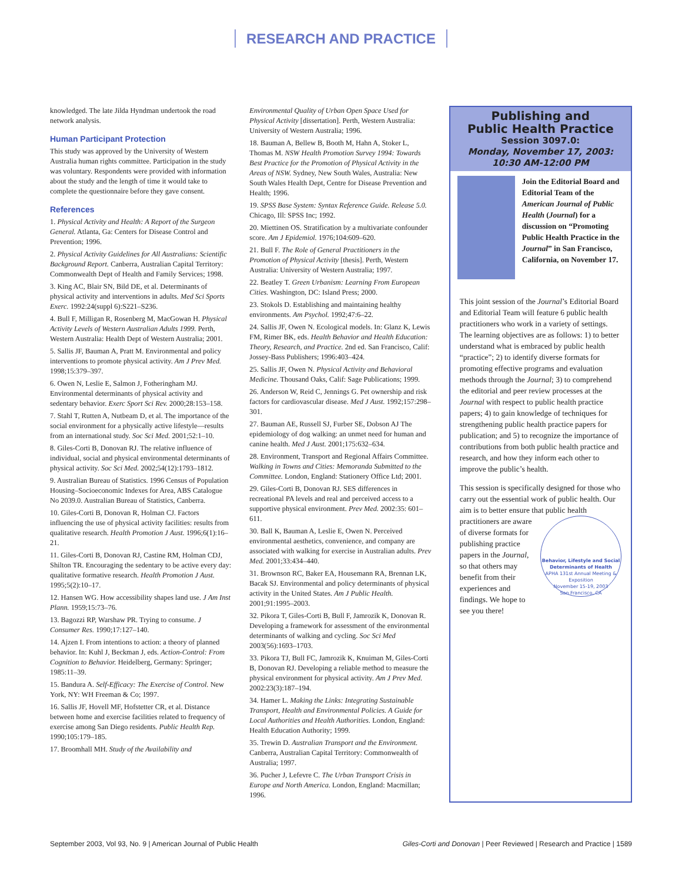RESEARCH AND PRACTICE
knowledged. The late Jilda Hyndman undertook the road network analysis.
Human Participant Protection
This study was approved by the University of Western Australia human rights committee. Participation in the study was voluntary. Respondents were provided with information about the study and the length of time it would take to complete the questionnaire before they gave consent.
References
1. Physical Activity and Health: A Report of the Surgeon General. Atlanta, Ga: Centers for Disease Control and Prevention; 1996.
2. Physical Activity Guidelines for All Australians: Scientific Background Report. Canberra, Australian Capital Territory: Commonwealth Dept of Health and Family Services; 1998.
3. King AC, Blair SN, Bild DE, et al. Determinants of physical activity and interventions in adults. Med Sci Sports Exerc. 1992:24(suppl 6):S221–S236.
4. Bull F, Milligan R, Rosenberg M, MacGowan H. Physical Activity Levels of Western Australian Adults 1999. Perth, Western Australia: Health Dept of Western Australia; 2001.
5. Sallis JF, Bauman A, Pratt M. Environmental and policy interventions to promote physical activity. Am J Prev Med. 1998;15:379–397.
6. Owen N, Leslie E, Salmon J, Fotheringham MJ. Environmental determinants of physical activity and sedentary behavior. Exerc Sport Sci Rev. 2000;28:153–158.
7. Stahl T, Rutten A, Nutbeam D, et al. The importance of the social environment for a physically active lifestyle—results from an international study. Soc Sci Med. 2001;52:1–10.
8. Giles-Corti B, Donovan RJ. The relative influence of individual, social and physical environmental determinants of physical activity. Soc Sci Med. 2002;54(12):1793–1812.
9. Australian Bureau of Statistics. 1996 Census of Population Housing–Socioeconomic Indexes for Area, ABS Catalogue No 2039.0. Australian Bureau of Statistics, Canberra.
10. Giles-Corti B, Donovan R, Holman CJ. Factors influencing the use of physical activity facilities: results from qualitative research. Health Promotion J Aust. 1996;6(1):16–21.
11. Giles-Corti B, Donovan RJ, Castine RM, Holman CDJ, Shilton TR. Encouraging the sedentary to be active every day: qualitative formative research. Health Promotion J Aust. 1995;5(2):10–17.
12. Hansen WG. How accessibility shapes land use. J Am Inst Plann. 1959;15:73–76.
13. Bagozzi RP, Warshaw PR. Trying to consume. J Consumer Res. 1990;17:127–140.
14. Ajzen I. From intentions to action: a theory of planned behavior. In: Kuhl J, Beckman J, eds. Action-Control: From Cognition to Behavior. Heidelberg, Germany: Springer; 1985:11–39.
15. Bandura A. Self-Efficacy: The Exercise of Control. New York, NY: WH Freeman & Co; 1997.
16. Sallis JF, Hovell MF, Hofstetter CR, et al. Distance between home and exercise facilities related to frequency of exercise among San Diego residents. Public Health Rep. 1990;105:179–185.
17. Broomhall MH. Study of the Availability and
Environmental Quality of Urban Open Space Used for Physical Activity [dissertation]. Perth, Western Australia: University of Western Australia; 1996.
18. Bauman A, Bellew B, Booth M, Hahn A, Stoker L, Thomas M. NSW Health Promotion Survey 1994: Towards Best Practice for the Promotion of Physical Activity in the Areas of NSW. Sydney, New South Wales, Australia: New South Wales Health Dept, Centre for Disease Prevention and Health; 1996.
19. SPSS Base System: Syntax Reference Guide. Release 5.0. Chicago, Ill: SPSS Inc; 1992.
20. Miettinen OS. Stratification by a multivariate confounder score. Am J Epidemiol. 1976;104:609–620.
21. Bull F. The Role of General Practitioners in the Promotion of Physical Activity [thesis]. Perth, Western Australia: University of Western Australia; 1997.
22. Beatley T. Green Urbanism: Learning From European Cities. Washington, DC: Island Press; 2000.
23. Stokols D. Establishing and maintaining healthy environments. Am Psychol. 1992;47:6–22.
24. Sallis JF, Owen N. Ecological models. In: Glanz K, Lewis FM, Rimer BK, eds. Health Behavior and Health Education: Theory, Research, and Practice. 2nd ed. San Francisco, Calif: Jossey-Bass Publishers; 1996:403–424.
25. Sallis JF, Owen N. Physical Activity and Behavioral Medicine. Thousand Oaks, Calif: Sage Publications; 1999.
26. Anderson W, Reid C, Jennings G. Pet ownership and risk factors for cardiovascular disease. Med J Aust. 1992;157:298–301.
27. Bauman AE, Russell SJ, Furber SE, Dobson AJ The epidemiology of dog walking: an unmet need for human and canine health. Med J Aust. 2001;175:632–634.
28. Environment, Transport and Regional Affairs Committee. Walking in Towns and Cities: Memoranda Submitted to the Committee. London, England: Stationery Office Ltd; 2001.
29. Giles-Corti B, Donovan RJ. SES differences in recreational PA levels and real and perceived access to a supportive physical environment. Prev Med. 2002:35: 601–611.
30. Ball K, Bauman A, Leslie E, Owen N. Perceived environmental aesthetics, convenience, and company are associated with walking for exercise in Australian adults. Prev Med. 2001;33:434–440.
31. Brownson RC, Baker EA, Housemann RA, Brennan LK, Bacak SJ. Environmental and policy determinants of physical activity in the United States. Am J Public Health. 2001;91:1995–2003.
32. Pikora T, Giles-Corti B, Bull F, Jamrozik K, Donovan R. Developing a framework for assessment of the environmental determinants of walking and cycling. Soc Sci Med 2003(56):1693–1703.
33. Pikora TJ, Bull FC, Jamrozik K, Knuiman M, Giles-Corti B, Donovan RJ. Developing a reliable method to measure the physical environment for physical activity. Am J Prev Med. 2002:23(3):187–194.
34. Hamer L. Making the Links: Integrating Sustainable Transport, Health and Environmental Policies. A Guide for Local Authorities and Health Authorities. London, England: Health Education Authority; 1999.
35. Trewin D. Australian Transport and the Environment. Canberra, Australian Capital Territory: Commonwealth of Australia; 1997.
36. Pucher J, Lefevre C. The Urban Transport Crisis in Europe and North America. London, England: Macmillan; 1996.
Publishing and
Public Health Practice
Session 3097.0:
Monday, November 17, 2003:
10:30 AM-12:00 PM
Join the Editorial Board and Editorial Team of the American Journal of Public Health (Journal) for a discussion on “Promoting Public Health Practice in the Journal” in San Francisco, California, on November 17.
This joint session of the Journal’s Editorial Board and Editorial Team will feature 6 public health practitioners who work in a variety of settings. The learning objectives are as follows: 1) to better understand what is embraced by public health “practice”; 2) to identify diverse formats for promoting effective programs and evaluation methods through the Journal; 3) to comprehend the editorial and peer review processes at the Journal with respect to public health practice papers; 4) to gain knowledge of techniques for strengthening public health practice papers for publication; and 5) to recognize the importance of contributions from both public health practice and research, and how they inform each other to improve the public’s health.
This session is specifically designed for those who carry out the essential work of public health. Our aim is to better ensure that public health practitioners are aware Behavior, Lifestyle and Social Determinants of Health
APHA 131st Annual Meeting & Exposition
November 15-19, 2003
San Francisco, CA of diverse formats for publishing practice papers in the Journal, so that others may benefit from their experiences and findings. We hope to see you there!
September 2003, Vol 93, No. 9 | American Journal of Public Health Giles-Corti and Donovan | Peer Reviewed | Research and Practice | 1589